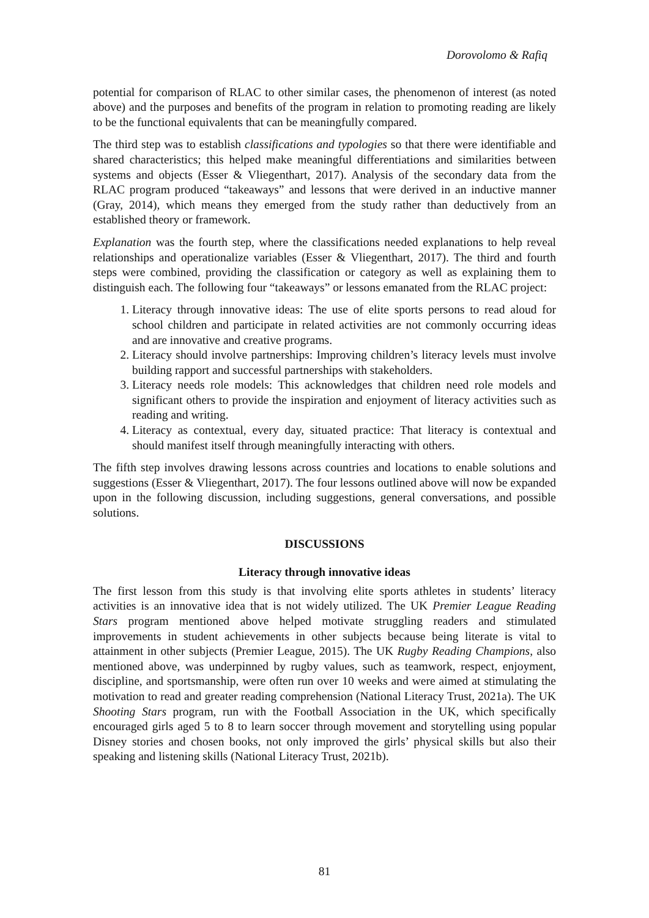Dorovolomo & Rafiq
potential for comparison of RLAC to other similar cases, the phenomenon of interest (as noted above) and the purposes and benefits of the program in relation to promoting reading are likely to be the functional equivalents that can be meaningfully compared.
The third step was to establish classifications and typologies so that there were identifiable and shared characteristics; this helped make meaningful differentiations and similarities between systems and objects (Esser & Vliegenthart, 2017). Analysis of the secondary data from the RLAC program produced “takeaways” and lessons that were derived in an inductive manner (Gray, 2014), which means they emerged from the study rather than deductively from an established theory or framework.
Explanation was the fourth step, where the classifications needed explanations to help reveal relationships and operationalize variables (Esser & Vliegenthart, 2017). The third and fourth steps were combined, providing the classification or category as well as explaining them to distinguish each. The following four “takeaways” or lessons emanated from the RLAC project:
1. Literacy through innovative ideas: The use of elite sports persons to read aloud for school children and participate in related activities are not commonly occurring ideas and are innovative and creative programs.
2. Literacy should involve partnerships: Improving children’s literacy levels must involve building rapport and successful partnerships with stakeholders.
3. Literacy needs role models: This acknowledges that children need role models and significant others to provide the inspiration and enjoyment of literacy activities such as reading and writing.
4. Literacy as contextual, every day, situated practice: That literacy is contextual and should manifest itself through meaningfully interacting with others.
The fifth step involves drawing lessons across countries and locations to enable solutions and suggestions (Esser & Vliegenthart, 2017). The four lessons outlined above will now be expanded upon in the following discussion, including suggestions, general conversations, and possible solutions.
DISCUSSIONS
Literacy through innovative ideas
The first lesson from this study is that involving elite sports athletes in students’ literacy activities is an innovative idea that is not widely utilized. The UK Premier League Reading Stars program mentioned above helped motivate struggling readers and stimulated improvements in student achievements in other subjects because being literate is vital to attainment in other subjects (Premier League, 2015). The UK Rugby Reading Champions, also mentioned above, was underpinned by rugby values, such as teamwork, respect, enjoyment, discipline, and sportsmanship, were often run over 10 weeks and were aimed at stimulating the motivation to read and greater reading comprehension (National Literacy Trust, 2021a). The UK Shooting Stars program, run with the Football Association in the UK, which specifically encouraged girls aged 5 to 8 to learn soccer through movement and storytelling using popular Disney stories and chosen books, not only improved the girls’ physical skills but also their speaking and listening skills (National Literacy Trust, 2021b).
81